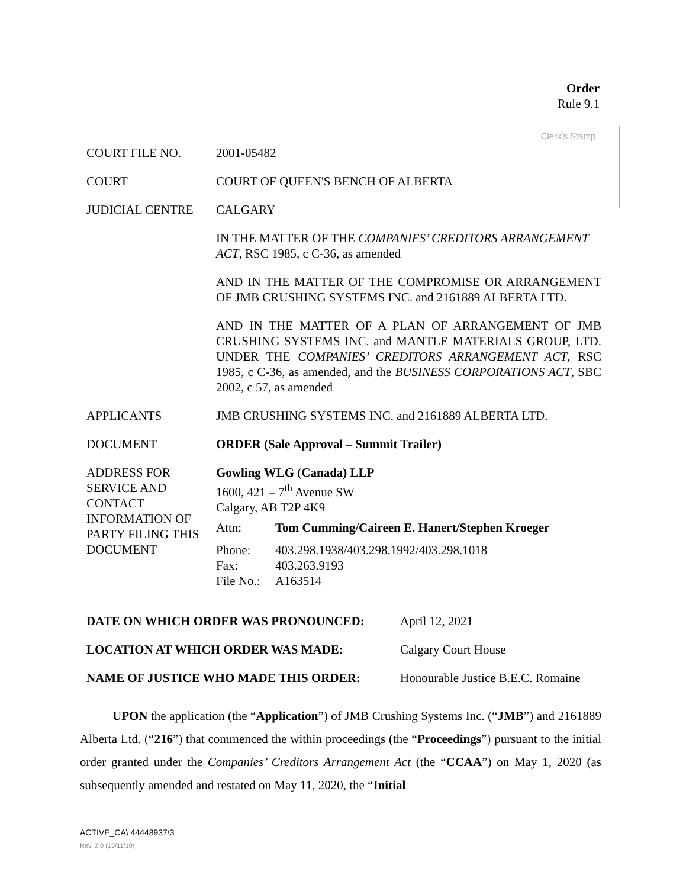Order
Rule 9.1
Clerk's Stamp
| COURT FILE NO. | 2001-05482 |
| COURT | COURT OF QUEEN'S BENCH OF ALBERTA |
| JUDICIAL CENTRE | CALGARY |
| | IN THE MATTER OF THE COMPANIES’ CREDITORS ARRANGEMENT ACT , RSC 1985, c C-36, as amended |
| | AND IN THE MATTER OF THE COMPROMISE OR ARRANGEMENT OF JMB CRUSHING SYSTEMS INC. and 2161889 ALBERTA LTD. |
| | AND IN THE MATTER OF A PLAN OF ARRANGEMENT OF JMB CRUSHING SYSTEMS INC. and MANTLE MATERIALS GROUP, LTD. UNDER THE COMPANIES’ CREDITORS ARRANGEMENT ACT , RSC 1985, c C-36, as amended, and the BUSINESS CORPORATIONS ACT , SBC 2002, c 57, as amended |
| APPLICANTS | JMB CRUSHING SYSTEMS INC. and 2161889 ALBERTA LTD. |
| DOCUMENT | ORDER (Sale Approval – Summit Trailer) |
| ADDRESS FOR SERVICE AND CONTACT INFORMATION OF PARTY FILING THIS DOCUMENT | Gowling WLG (Canada) LLP 1600, 421 – 7<sup>th</sup> Avenue SW Calgary, AB T2P 4K9 / Attn: / Tom Cumming/Caireen E. Hanert/Stephen Kroeger / / Phone: Fax: File No.: / 403.298.1938/403.298.1992/403.298.1018 403.263.9193 A163514 / |
| DATE ON WHICH ORDER WAS PRONOUNCED: | April 12, 2021 |
| LOCATION AT WHICH ORDER WAS MADE: | Calgary Court House |
| NAME OF JUSTICE WHO MADE THIS ORDER: | Honourable Justice B.E.C. Romaine |
UPON the application (the “Application”) of JMB Crushing Systems Inc. (“JMB”) and 2161889 Alberta Ltd. (“216”) that commenced the within proceedings (the “Proceedings”) pursuant to the initial order granted under the Companies’ Creditors Arrangement Act (the “CCAA”) on May 1, 2020 (as subsequently amended and restated on May 11, 2020, the “Initial
ACTIVE_CA\ 44448937\3
Rev. 2.0 (15/11/10)